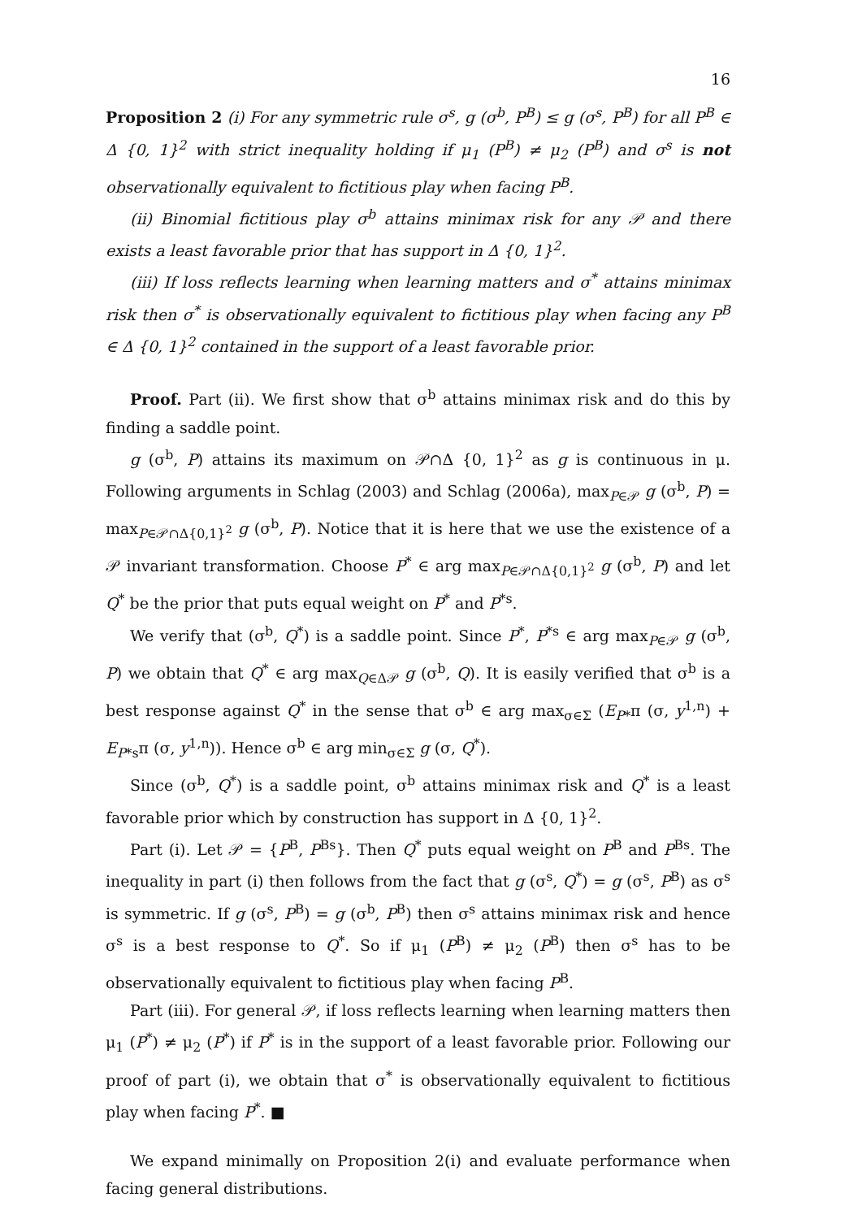16
Proposition 2 (i) For any symmetric rule σ<sup>s</sup>, g (σ<sup>b</sup>, P<sup>B</sup>) ≤ g (σ<sup>s</sup>, P<sup>B</sup>) for all P<sup>B</sup> ∈ Δ {0, 1}<sup>2</sup> with strict inequality holding if μ<sub>1</sub> (P<sup>B</sup>) ≠ μ<sub>2</sub> (P<sup>B</sup>) and σ<sup>s</sup> is not observationally equivalent to fictitious play when facing P<sup>B</sup>.
(ii) Binomial fictitious play σ<sup>b</sup> attains minimax risk for any 𝒫 and there exists a least favorable prior that has support in Δ {0, 1}<sup>2</sup>.
(iii) If loss reflects learning when learning matters and σ<sup>*</sup> attains minimax risk then σ<sup>*</sup> is observationally equivalent to fictitious play when facing any P<sup>B</sup> ∈ Δ {0, 1}<sup>2</sup> contained in the support of a least favorable prior.
Proof. Part (ii). We first show that σ<sup>b</sup> attains minimax risk and do this by finding a saddle point.
g (σ<sup>b</sup>, P) attains its maximum on 𝒫∩Δ {0, 1}<sup>2</sup> as g is continuous in μ. Following arguments in Schlag (2003) and Schlag (2006a), max<sub>P∈𝒫</sub> g (σ<sup>b</sup>, P) = max<sub>P∈𝒫∩Δ{0,1}<sup>2</sup></sub> g (σ<sup>b</sup>, P). Notice that it is here that we use the existence of a 𝒫 invariant transformation. Choose P<sup>*</sup> ∈ arg max<sub>P∈𝒫∩Δ{0,1}<sup>2</sup></sub> g (σ<sup>b</sup>, P) and let Q<sup>*</sup> be the prior that puts equal weight on P<sup>*</sup> and P<sup>*s</sup>.
We verify that (σ<sup>b</sup>, Q<sup>*</sup>) is a saddle point. Since P<sup>*</sup>, P<sup>*s</sup> ∈ arg max<sub>P∈𝒫</sub> g (σ<sup>b</sup>, P) we obtain that Q<sup>*</sup> ∈ arg max<sub>Q∈Δ𝒫</sub> g (σ<sup>b</sup>, Q). It is easily verified that σ<sup>b</sup> is a best response against Q<sup>*</sup> in the sense that σ<sup>b</sup> ∈ arg max<sub>σ∈Σ</sub> (E<sub>P*</sub>π (σ, y<sup>1,n</sup>) + E<sub>P*s</sub>π (σ, y<sup>1,n</sup>)). Hence σ<sup>b</sup> ∈ arg min<sub>σ∈Σ</sub> g (σ, Q<sup>*</sup>).
Since (σ<sup>b</sup>, Q<sup>*</sup>) is a saddle point, σ<sup>b</sup> attains minimax risk and Q<sup>*</sup> is a least favorable prior which by construction has support in Δ {0, 1}<sup>2</sup>.
Part (i). Let 𝒫 = {P<sup>B</sup>, P<sup>Bs</sup>}. Then Q<sup>*</sup> puts equal weight on P<sup>B</sup> and P<sup>Bs</sup>. The inequality in part (i) then follows from the fact that g (σ<sup>s</sup>, Q<sup>*</sup>) = g (σ<sup>s</sup>, P<sup>B</sup>) as σ<sup>s</sup> is symmetric. If g (σ<sup>s</sup>, P<sup>B</sup>) = g (σ<sup>b</sup>, P<sup>B</sup>) then σ<sup>s</sup> attains minimax risk and hence σ<sup>s</sup> is a best response to Q<sup>*</sup>. So if μ<sub>1</sub> (P<sup>B</sup>) ≠ μ<sub>2</sub> (P<sup>B</sup>) then σ<sup>s</sup> has to be observationally equivalent to fictitious play when facing P<sup>B</sup>.
Part (iii). For general 𝒫, if loss reflects learning when learning matters then μ<sub>1</sub> (P<sup>*</sup>) ≠ μ<sub>2</sub> (P<sup>*</sup>) if P<sup>*</sup> is in the support of a least favorable prior. Following our proof of part (i), we obtain that σ<sup>*</sup> is observationally equivalent to fictitious play when facing P<sup>*</sup>. ■
We expand minimally on Proposition 2(i) and evaluate performance when facing general distributions.